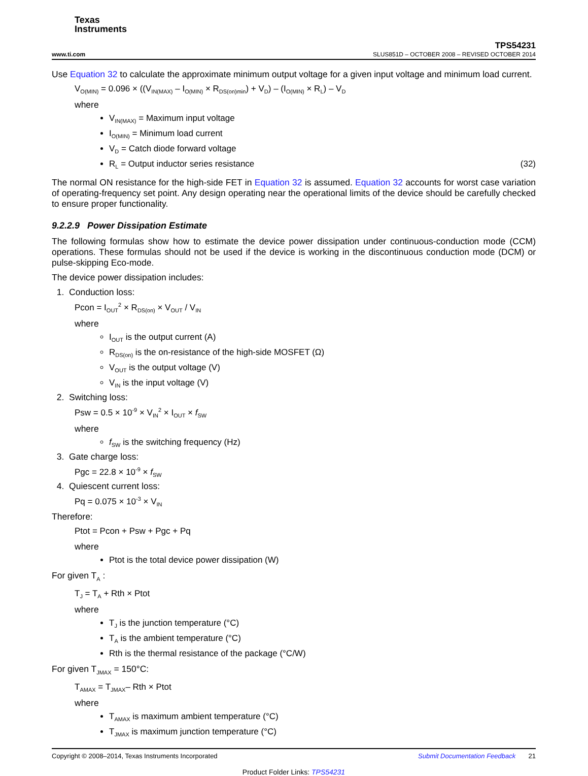Texas
Instruments
www.ti.com
TPS54231
SLUS851D – OCTOBER 2008 – REVISED OCTOBER 2014
Use Equation 32 to calculate the approximate minimum output voltage for a given input voltage and minimum load current.
V<sub>O(MIN)</sub> = 0.096 × ((V<sub>IN(MAX)</sub> – I<sub>O(MIN)</sub> × R<sub>DS(on)min</sub>) + V<sub>D</sub>) – (I<sub>O(MIN)</sub> × R<sub>L</sub>) – V<sub>D</sub>
where
V<sub>IN(MAX)</sub> = Maximum input voltage
I<sub>O(MIN)</sub> = Minimum load current
V<sub>D</sub> = Catch diode forward voltage
R<sub>L</sub> = Output inductor series resistance (32)
The normal ON resistance for the high-side FET in Equation 32 is assumed. Equation 32 accounts for worst case variation of operating-frequency set point. Any design operating near the operational limits of the device should be carefully checked to ensure proper functionality.
9.2.2.9 Power Dissipation Estimate
The following formulas show how to estimate the device power dissipation under continuous-conduction mode (CCM) operations. These formulas should not be used if the device is working in the discontinuous conduction mode (DCM) or pulse-skipping Eco-mode.
The device power dissipation includes:
1. Conduction loss:
Pcon = I<sub>OUT</sub><sup>2</sup> × R<sub>DS(on)</sub> × V<sub>OUT</sub> / V<sub>IN</sub>
where
I<sub>OUT</sub> is the output current (A)
R<sub>DS(on)</sub> is the on-resistance of the high-side MOSFET (Ω)
V<sub>OUT</sub> is the output voltage (V)
V<sub>IN</sub> is the input voltage (V)
2. Switching loss:
Psw = 0.5 × 10<sup>-9</sup> × V<sub>IN</sub><sup>2</sup> × I<sub>OUT</sub> × f<sub>SW</sub>
where
f<sub>SW</sub> is the switching frequency (Hz)
3. Gate charge loss:
Pgc = 22.8 × 10<sup>-9</sup> × f<sub>SW</sub>
4. Quiescent current loss:
Pq = 0.075 × 10<sup>-3</sup> × V<sub>IN</sub>
Therefore:
Ptot = Pcon + Psw + Pgc + Pq
where
Ptot is the total device power dissipation (W)
For given T<sub>A</sub> :
T<sub>J</sub> = T<sub>A</sub> + Rth × Ptot
where
T<sub>J</sub> is the junction temperature (°C)
T<sub>A</sub> is the ambient temperature (°C)
Rth is the thermal resistance of the package (°C/W)
For given T<sub>JMAX</sub> = 150°C:
T<sub>AMAX</sub> = T<sub>JMAX</sub>– Rth × Ptot
where
T<sub>AMAX</sub> is maximum ambient temperature (°C)
T<sub>JMAX</sub> is maximum junction temperature (°C)
Copyright © 2008–2014, Texas Instruments Incorporated Submit Documentation Feedback 21
Product Folder Links: TPS54231